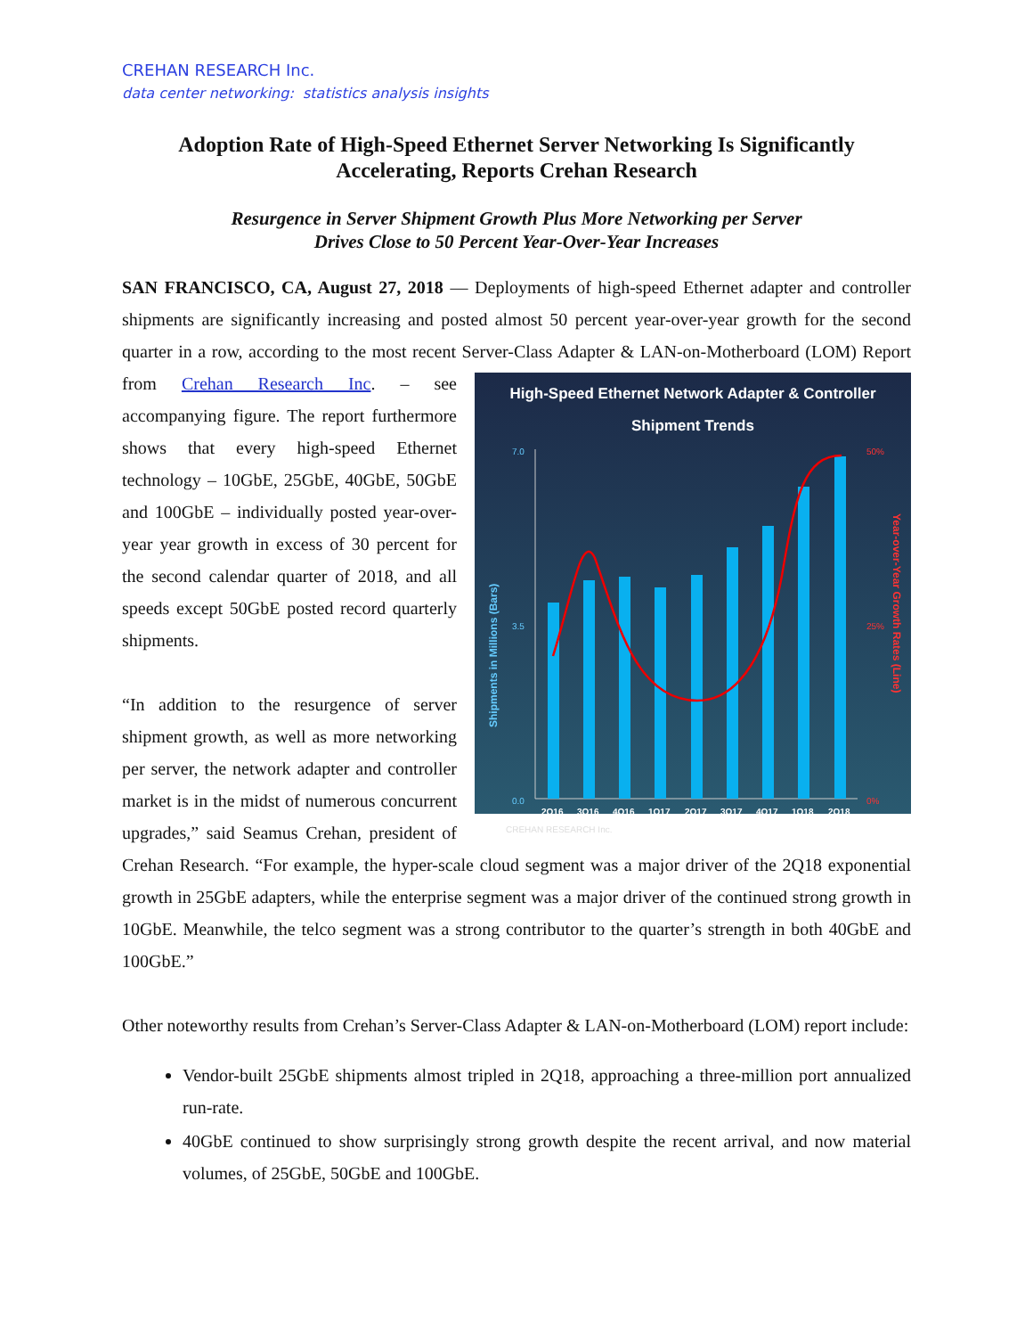CREHAN RESEARCH Inc.
data center networking: statistics analysis insights
Adoption Rate of High-Speed Ethernet Server Networking Is Significantly Accelerating, Reports Crehan Research
Resurgence in Server Shipment Growth Plus More Networking per Server
Drives Close to 50 Percent Year-Over-Year Increases
SAN FRANCISCO, CA, August 27, 2018 — Deployments of high-speed Ethernet adapter and controller shipments are significantly increasing and posted almost 50 percent year-over-year growth for the second quarter in a row, according to the most recent Server-Class Adapter & LAN-on-Motherboard High-Speed Ethernet Network Adapter & Controller
Shipment Trends
7.0
3.5
0.0
50%
25%
0%
Shipments in Millions (Bars)
Year-over-Year Growth Rates (Line)
2Q16
3Q16
4Q16
1Q17
2Q17
3Q17
4Q17
1Q18
2Q18
CREHAN RESEARCH Inc.
(LOM) Report from Crehan Research Inc. – see accompanying figure. The report furthermore shows that every high-speed Ethernet technology – 10GbE, 25GbE, 40GbE, 50GbE and 100GbE – individually posted year-over-year year growth in excess of 30 percent for the second calendar quarter of 2018, and all speeds except 50GbE posted record quarterly shipments.
“In addition to the resurgence of server shipment growth, as well as more networking per server, the network adapter and controller market is in the midst of numerous concurrent upgrades,” said Seamus Crehan, president of Crehan Research. “For example, the hyper-scale cloud segment was a major driver of the 2Q18 exponential growth in 25GbE adapters, while the enterprise segment was a major driver of the continued strong growth in 10GbE. Meanwhile, the telco segment was a strong contributor to the quarter’s strength in both 40GbE and 100GbE.”
Other noteworthy results from Crehan’s Server-Class Adapter & LAN-on-Motherboard (LOM) report include:
Vendor-built 25GbE shipments almost tripled in 2Q18, approaching a three-million port annualized run-rate.
40GbE continued to show surprisingly strong growth despite the recent arrival, and now material volumes, of 25GbE, 50GbE and 100GbE.